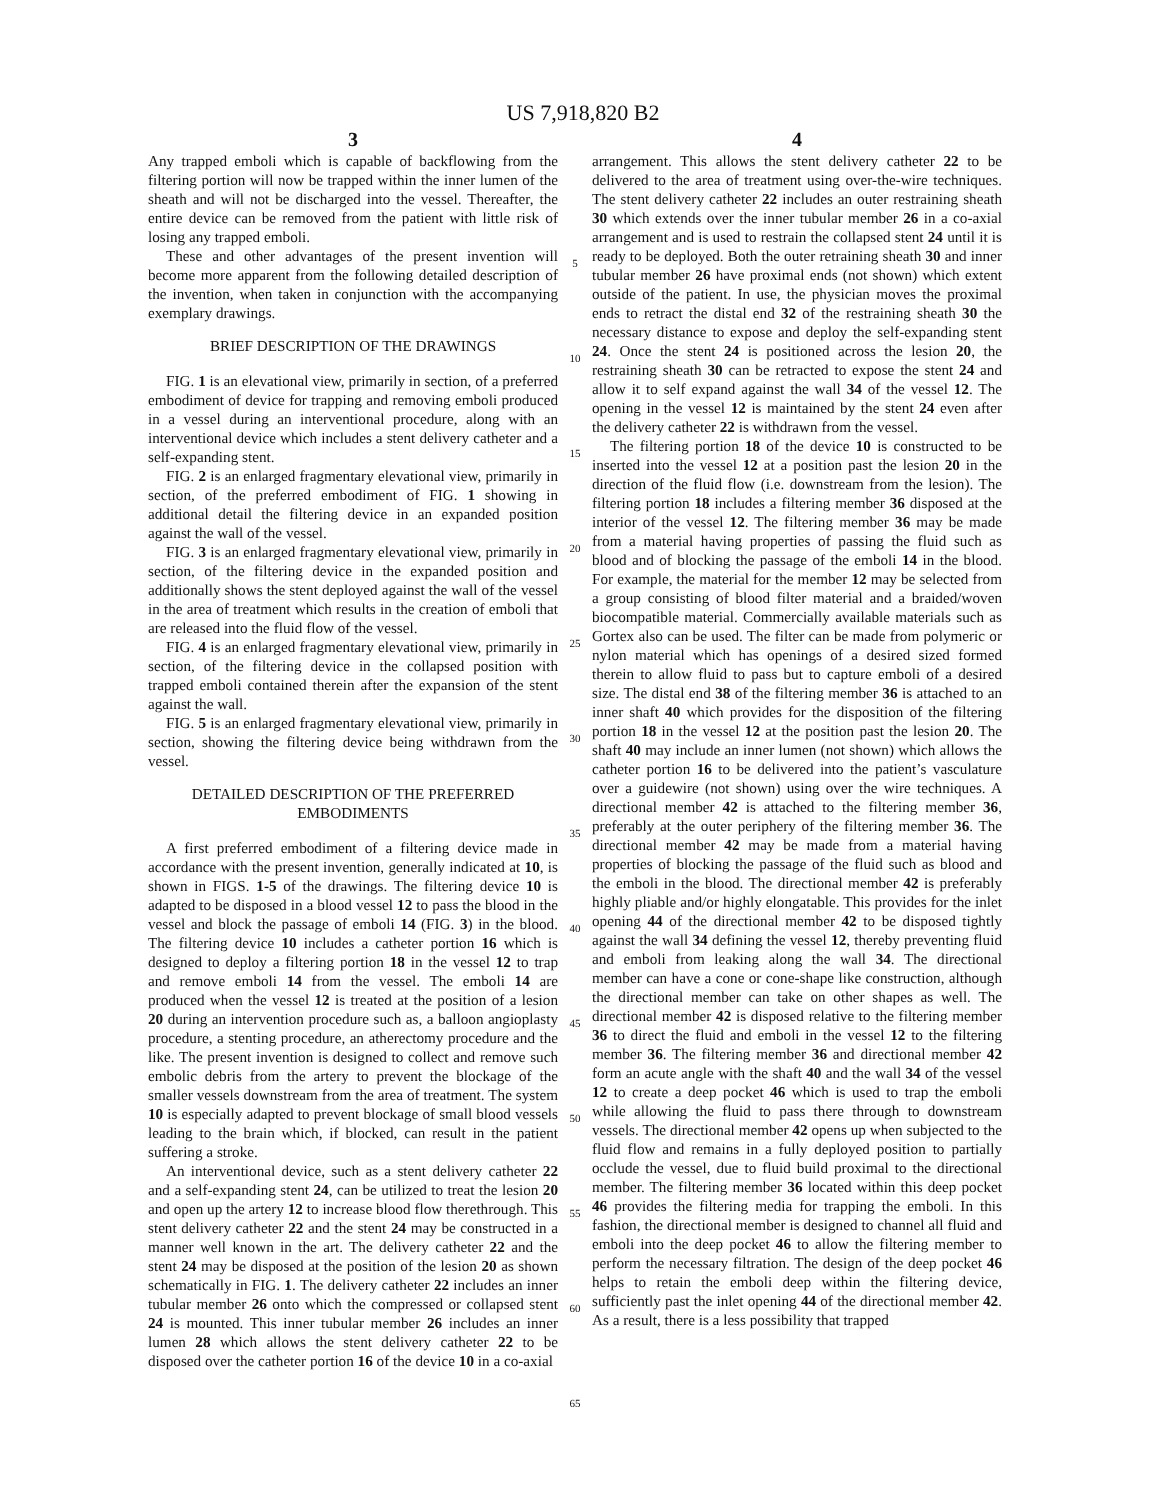US 7,918,820 B2
3
Any trapped emboli which is capable of backflowing from the filtering portion will now be trapped within the inner lumen of the sheath and will not be discharged into the vessel. Thereafter, the entire device can be removed from the patient with little risk of losing any trapped emboli.
These and other advantages of the present invention will become more apparent from the following detailed description of the invention, when taken in conjunction with the accompanying exemplary drawings.
BRIEF DESCRIPTION OF THE DRAWINGS
FIG. 1 is an elevational view, primarily in section, of a preferred embodiment of device for trapping and removing emboli produced in a vessel during an interventional procedure, along with an interventional device which includes a stent delivery catheter and a self-expanding stent.
FIG. 2 is an enlarged fragmentary elevational view, primarily in section, of the preferred embodiment of FIG. 1 showing in additional detail the filtering device in an expanded position against the wall of the vessel.
FIG. 3 is an enlarged fragmentary elevational view, primarily in section, of the filtering device in the expanded position and additionally shows the stent deployed against the wall of the vessel in the area of treatment which results in the creation of emboli that are released into the fluid flow of the vessel.
FIG. 4 is an enlarged fragmentary elevational view, primarily in section, of the filtering device in the collapsed position with trapped emboli contained therein after the expansion of the stent against the wall.
FIG. 5 is an enlarged fragmentary elevational view, primarily in section, showing the filtering device being withdrawn from the vessel.
DETAILED DESCRIPTION OF THE PREFERRED EMBODIMENTS
A first preferred embodiment of a filtering device made in accordance with the present invention, generally indicated at 10, is shown in FIGS. 1-5 of the drawings. The filtering device 10 is adapted to be disposed in a blood vessel 12 to pass the blood in the vessel and block the passage of emboli 14 (FIG. 3) in the blood. The filtering device 10 includes a catheter portion 16 which is designed to deploy a filtering portion 18 in the vessel 12 to trap and remove emboli 14 from the vessel. The emboli 14 are produced when the vessel 12 is treated at the position of a lesion 20 during an intervention procedure such as, a balloon angioplasty procedure, a stenting procedure, an atherectomy procedure and the like. The present invention is designed to collect and remove such embolic debris from the artery to prevent the blockage of the smaller vessels downstream from the area of treatment. The system 10 is especially adapted to prevent blockage of small blood vessels leading to the brain which, if blocked, can result in the patient suffering a stroke.
An interventional device, such as a stent delivery catheter 22 and a self-expanding stent 24, can be utilized to treat the lesion 20 and open up the artery 12 to increase blood flow therethrough. This stent delivery catheter 22 and the stent 24 may be constructed in a manner well known in the art. The delivery catheter 22 and the stent 24 may be disposed at the position of the lesion 20 as shown schematically in FIG. 1. The delivery catheter 22 includes an inner tubular member 26 onto which the compressed or collapsed stent 24 is mounted. This inner tubular member 26 includes an inner lumen 28 which allows the stent delivery catheter 22 to be disposed over the catheter portion 16 of the device 10 in a co-axial
5
10
15
20
25
30
35
40
45
50
55
60
65
4
arrangement. This allows the stent delivery catheter 22 to be delivered to the area of treatment using over-the-wire techniques. The stent delivery catheter 22 includes an outer restraining sheath 30 which extends over the inner tubular member 26 in a co-axial arrangement and is used to restrain the collapsed stent 24 until it is ready to be deployed. Both the outer retraining sheath 30 and inner tubular member 26 have proximal ends (not shown) which extent outside of the patient. In use, the physician moves the proximal ends to retract the distal end 32 of the restraining sheath 30 the necessary distance to expose and deploy the self-expanding stent 24. Once the stent 24 is positioned across the lesion 20, the restraining sheath 30 can be retracted to expose the stent 24 and allow it to self expand against the wall 34 of the vessel 12. The opening in the vessel 12 is maintained by the stent 24 even after the delivery catheter 22 is withdrawn from the vessel.
The filtering portion 18 of the device 10 is constructed to be inserted into the vessel 12 at a position past the lesion 20 in the direction of the fluid flow (i.e. downstream from the lesion). The filtering portion 18 includes a filtering member 36 disposed at the interior of the vessel 12. The filtering member 36 may be made from a material having properties of passing the fluid such as blood and of blocking the passage of the emboli 14 in the blood. For example, the material for the member 12 may be selected from a group consisting of blood filter material and a braided/woven biocompatible material. Commercially available materials such as Gortex also can be used. The filter can be made from polymeric or nylon material which has openings of a desired sized formed therein to allow fluid to pass but to capture emboli of a desired size. The distal end 38 of the filtering member 36 is attached to an inner shaft 40 which provides for the disposition of the filtering portion 18 in the vessel 12 at the position past the lesion 20. The shaft 40 may include an inner lumen (not shown) which allows the catheter portion 16 to be delivered into the patient’s vasculature over a guidewire (not shown) using over the wire techniques. A directional member 42 is attached to the filtering member 36, preferably at the outer periphery of the filtering member 36. The directional member 42 may be made from a material having properties of blocking the passage of the fluid such as blood and the emboli in the blood. The directional member 42 is preferably highly pliable and/or highly elongatable. This provides for the inlet opening 44 of the directional member 42 to be disposed tightly against the wall 34 defining the vessel 12, thereby preventing fluid and emboli from leaking along the wall 34. The directional member can have a cone or cone-shape like construction, although the directional member can take on other shapes as well. The directional member 42 is disposed relative to the filtering member 36 to direct the fluid and emboli in the vessel 12 to the filtering member 36. The filtering member 36 and directional member 42 form an acute angle with the shaft 40 and the wall 34 of the vessel 12 to create a deep pocket 46 which is used to trap the emboli while allowing the fluid to pass there through to downstream vessels. The directional member 42 opens up when subjected to the fluid flow and remains in a fully deployed position to partially occlude the vessel, due to fluid build proximal to the directional member. The filtering member 36 located within this deep pocket 46 provides the filtering media for trapping the emboli. In this fashion, the directional member is designed to channel all fluid and emboli into the deep pocket 46 to allow the filtering member to perform the necessary filtration. The design of the deep pocket 46 helps to retain the emboli deep within the filtering device, sufficiently past the inlet opening 44 of the directional member 42. As a result, there is a less possibility that trapped